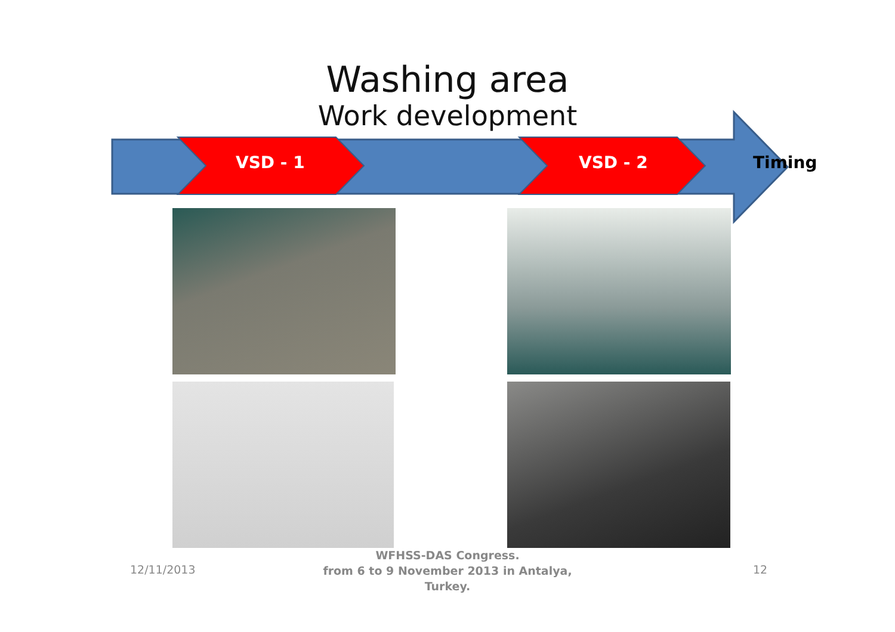Washing area
Work development
VSD - 1 VSD - 2 Timing
12/11/2013 12
WFHSS-DAS Congress.
from 6 to 9 November 2013 in Antalya,
Turkey.